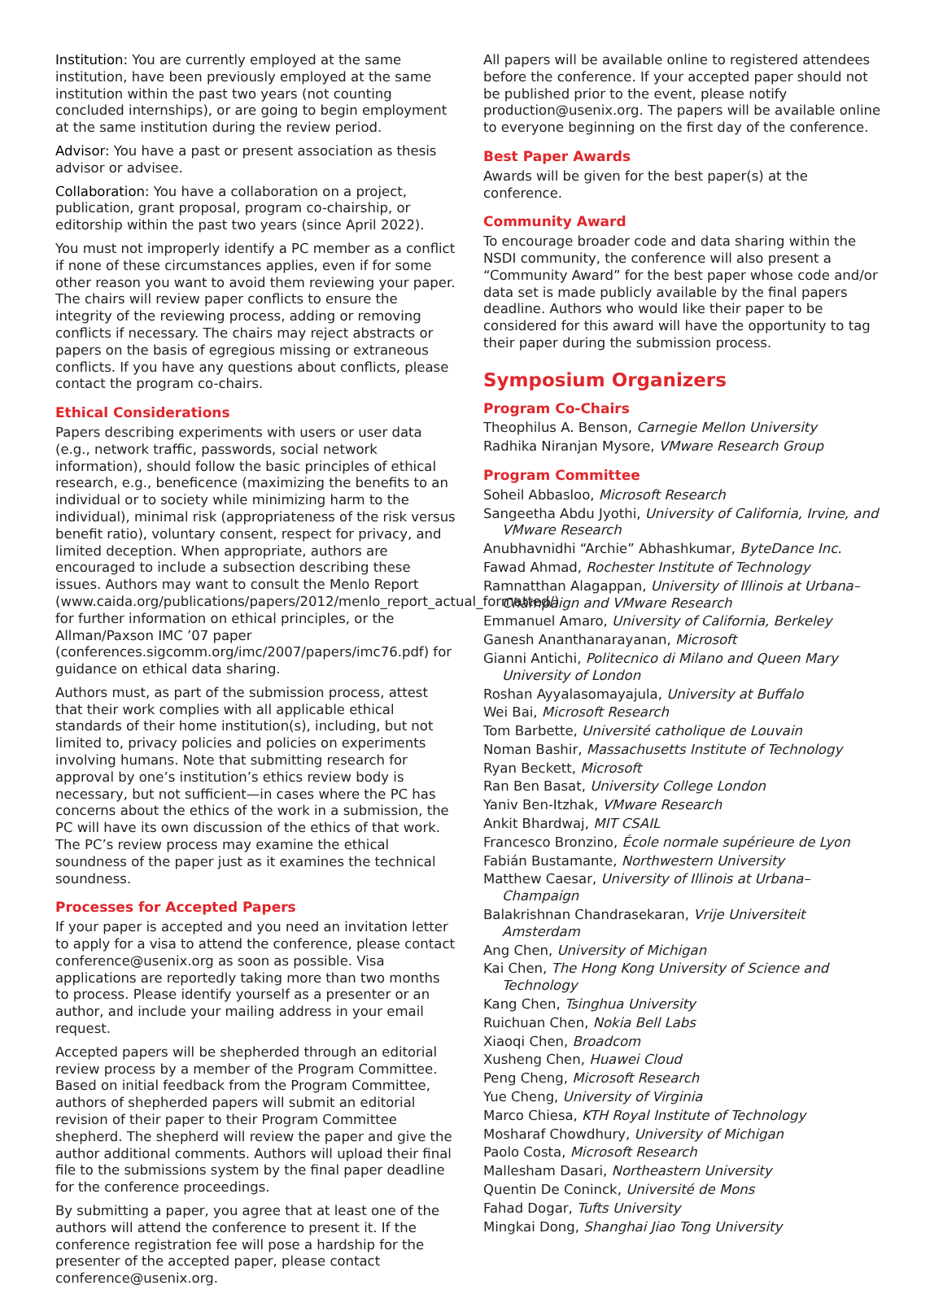Institution: You are currently employed at the same institution, have been previously employed at the same institution within the past two years (not counting concluded internships), or are going to begin employment at the same institution during the review period.
Advisor: You have a past or present association as thesis advisor or advisee.
Collaboration: You have a collaboration on a project, publication, grant proposal, program co-chairship, or editorship within the past two years (since April 2022).
You must not improperly identify a PC member as a conflict if none of these circumstances applies, even if for some other reason you want to avoid them reviewing your paper. The chairs will review paper conflicts to ensure the integrity of the reviewing process, adding or removing conflicts if necessary. The chairs may reject abstracts or papers on the basis of egregious missing or extraneous conflicts. If you have any questions about conflicts, please contact the program co-chairs.
Ethical Considerations
Papers describing experiments with users or user data (e.g., network traffic, passwords, social network information), should follow the basic principles of ethical research, e.g., beneficence (maximizing the benefits to an individual or to society while minimizing harm to the individual), minimal risk (appropriateness of the risk versus benefit ratio), voluntary consent, respect for privacy, and limited deception. When appropriate, authors are encouraged to include a subsection describing these issues. Authors may want to consult the Menlo Report (www.caida.org/publications/papers/2012/menlo_report_actual_formatted/) for further information on ethical principles, or the Allman/Paxson IMC ’07 paper (conferences.sigcomm.org/imc/2007/papers/imc76.pdf) for guidance on ethical data sharing.
Authors must, as part of the submission process, attest that their work complies with all applicable ethical standards of their home institution(s), including, but not limited to, privacy policies and policies on experiments involving humans. Note that submitting research for approval by one’s institution’s ethics review body is necessary, but not sufficient—in cases where the PC has concerns about the ethics of the work in a submission, the PC will have its own discussion of the ethics of that work. The PC’s review process may examine the ethical soundness of the paper just as it examines the technical soundness.
Processes for Accepted Papers
If your paper is accepted and you need an invitation letter to apply for a visa to attend the conference, please contact conference@usenix.org as soon as possible. Visa applications are reportedly taking more than two months to process. Please identify yourself as a presenter or an author, and include your mailing address in your email request.
Accepted papers will be shepherded through an editorial review process by a member of the Program Committee. Based on initial feedback from the Program Committee, authors of shepherded papers will submit an editorial revision of their paper to their Program Committee shepherd. The shepherd will review the paper and give the author additional comments. Authors will upload their final file to the submissions system by the final paper deadline for the conference proceedings.
By submitting a paper, you agree that at least one of the authors will attend the conference to present it. If the conference registration fee will pose a hardship for the presenter of the accepted paper, please contact conference@usenix.org.
All papers will be available online to registered attendees before the conference. If your accepted paper should not be published prior to the event, please notify production@usenix.org. The papers will be available online to everyone beginning on the first day of the conference.
Best Paper Awards
Awards will be given for the best paper(s) at the conference.
Community Award
To encourage broader code and data sharing within the NSDI community, the conference will also present a “Community Award” for the best paper whose code and/or data set is made publicly available by the final papers deadline. Authors who would like their paper to be considered for this award will have the opportunity to tag their paper during the submission process.
Symposium Organizers
Program Co-Chairs
Theophilus A. Benson, Carnegie Mellon University
Radhika Niranjan Mysore, VMware Research Group
Program Committee
Soheil Abbasloo, Microsoft Research
Sangeetha Abdu Jyothi, University of California, Irvine, and VMware Research
Anubhavnidhi “Archie” Abhashkumar, ByteDance Inc.
Fawad Ahmad, Rochester Institute of Technology
Ramnatthan Alagappan, University of Illinois at Urbana–Champaign and VMware Research
Emmanuel Amaro, University of California, Berkeley
Ganesh Ananthanarayanan, Microsoft
Gianni Antichi, Politecnico di Milano and Queen Mary University of London
Roshan Ayyalasomayajula, University at Buffalo
Wei Bai, Microsoft Research
Tom Barbette, Université catholique de Louvain
Noman Bashir, Massachusetts Institute of Technology
Ryan Beckett, Microsoft
Ran Ben Basat, University College London
Yaniv Ben-Itzhak, VMware Research
Ankit Bhardwaj, MIT CSAIL
Francesco Bronzino, École normale supérieure de Lyon
Fabián Bustamante, Northwestern University
Matthew Caesar, University of Illinois at Urbana–Champaign
Balakrishnan Chandrasekaran, Vrije Universiteit Amsterdam
Ang Chen, University of Michigan
Kai Chen, The Hong Kong University of Science and Technology
Kang Chen, Tsinghua University
Ruichuan Chen, Nokia Bell Labs
Xiaoqi Chen, Broadcom
Xusheng Chen, Huawei Cloud
Peng Cheng, Microsoft Research
Yue Cheng, University of Virginia
Marco Chiesa, KTH Royal Institute of Technology
Mosharaf Chowdhury, University of Michigan
Paolo Costa, Microsoft Research
Mallesham Dasari, Northeastern University
Quentin De Coninck, Université de Mons
Fahad Dogar, Tufts University
Mingkai Dong, Shanghai Jiao Tong University